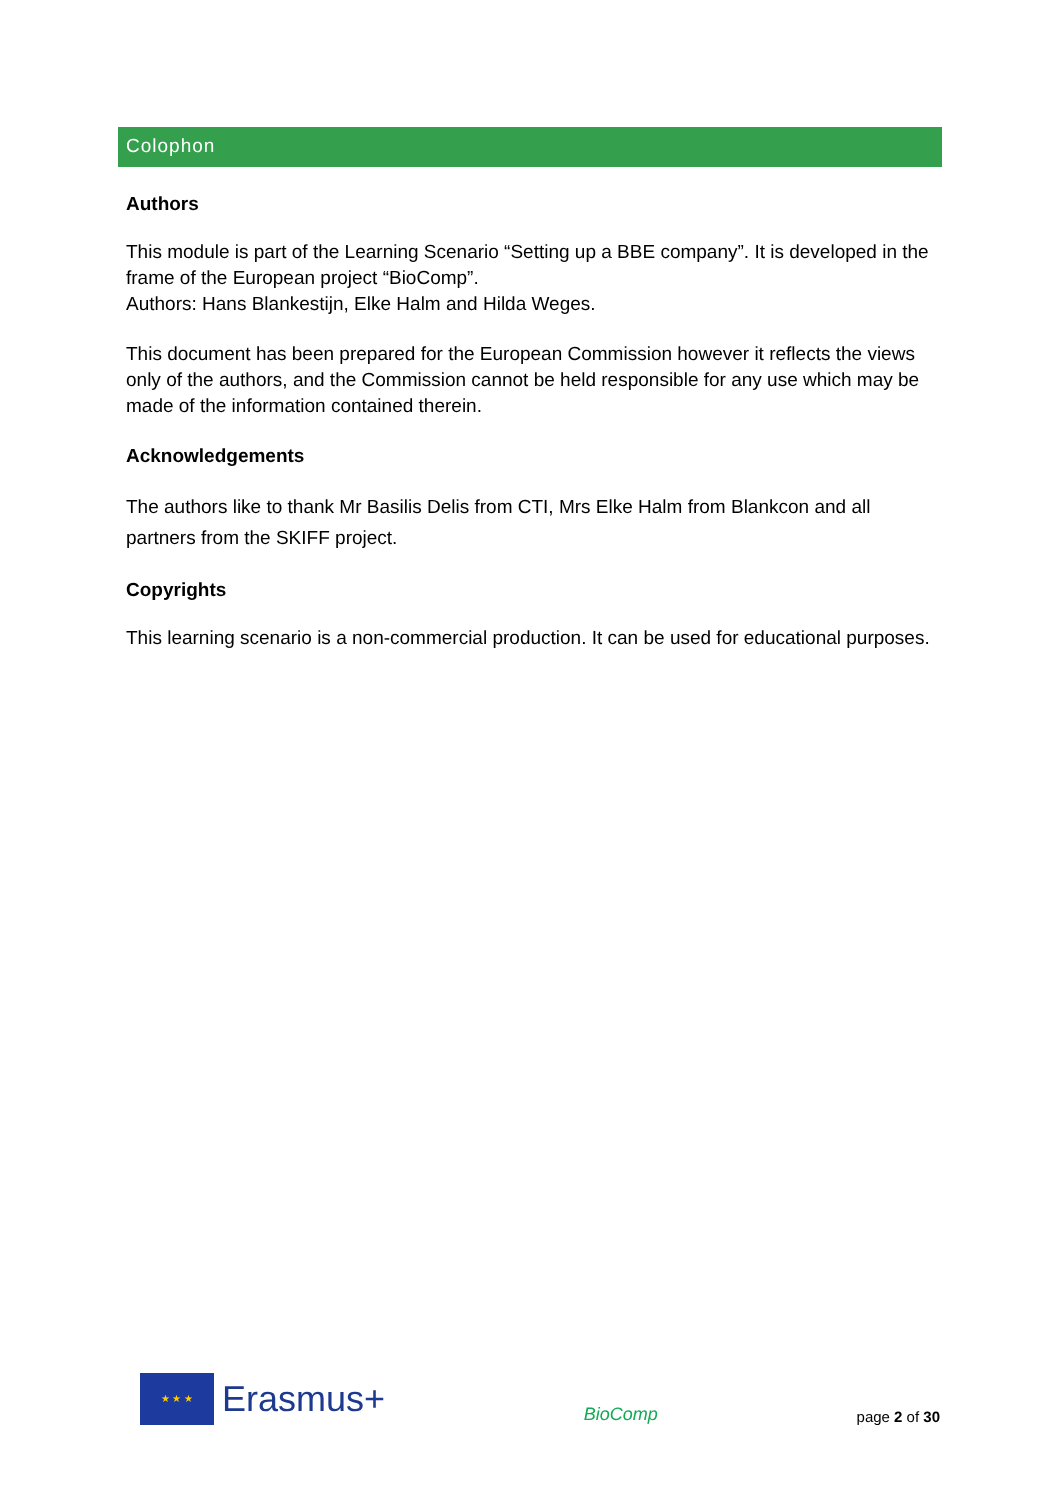Colophon
Authors
This module is part of the Learning Scenario “Setting up a BBE company”. It is developed in the frame of the European project “BioComp”.
Authors: Hans Blankestijn, Elke Halm and Hilda Weges.
This document has been prepared for the European Commission however it reflects the views only of the authors, and the Commission cannot be held responsible for any use which may be made of the information contained therein.
Acknowledgements
The authors like to thank Mr Basilis Delis from CTI, Mrs Elke Halm from Blankcon and all partners from the SKIFF project.
Copyrights
This learning scenario is a non-commercial production. It can be used for educational purposes.
★ ★ ★
Erasmus+
BioComp
page 2 of 30